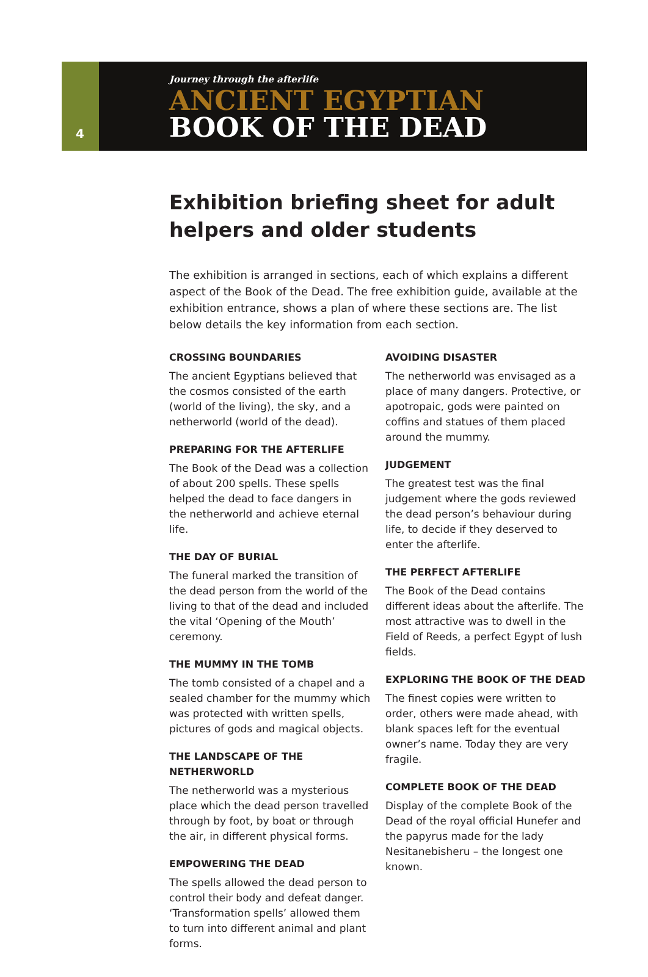4
Journey through the afterlife
ANCIENT EGYPTIAN
BOOK OF THE DEAD
Exhibition briefing sheet for adult helpers and older students
The exhibition is arranged in sections, each of which explains a different aspect of the Book of the Dead. The free exhibition guide, available at the exhibition entrance, shows a plan of where these sections are. The list below details the key information from each section.
CROSSING BOUNDARIES
The ancient Egyptians believed that the cosmos consisted of the earth (world of the living), the sky, and a netherworld (world of the dead).
PREPARING FOR THE AFTERLIFE
The Book of the Dead was a collection of about 200 spells. These spells helped the dead to face dangers in the netherworld and achieve eternal life.
THE DAY OF BURIAL
The funeral marked the transition of the dead person from the world of the living to that of the dead and included the vital ‘Opening of the Mouth’ ceremony.
THE MUMMY IN THE TOMB
The tomb consisted of a chapel and a sealed chamber for the mummy which was protected with written spells, pictures of gods and magical objects.
THE LANDSCAPE OF THE NETHERWORLD
The netherworld was a mysterious place which the dead person travelled through by foot, by boat or through the air, in different physical forms.
EMPOWERING THE DEAD
The spells allowed the dead person to control their body and defeat danger. ‘Transformation spells’ allowed them to turn into different animal and plant forms.
AVOIDING DISASTER
The netherworld was envisaged as a place of many dangers. Protective, or apotropaic, gods were painted on coffins and statues of them placed around the mummy.
JUDGEMENT
The greatest test was the final judgement where the gods reviewed the dead person’s behaviour during life, to decide if they deserved to enter the afterlife.
THE PERFECT AFTERLIFE
The Book of the Dead contains different ideas about the afterlife. The most attractive was to dwell in the Field of Reeds, a perfect Egypt of lush fields.
EXPLORING THE BOOK OF THE DEAD
The finest copies were written to order, others were made ahead, with blank spaces left for the eventual owner’s name. Today they are very fragile.
COMPLETE BOOK OF THE DEAD
Display of the complete Book of the Dead of the royal official Hunefer and the papyrus made for the lady Nesitanebisheru – the longest one known.